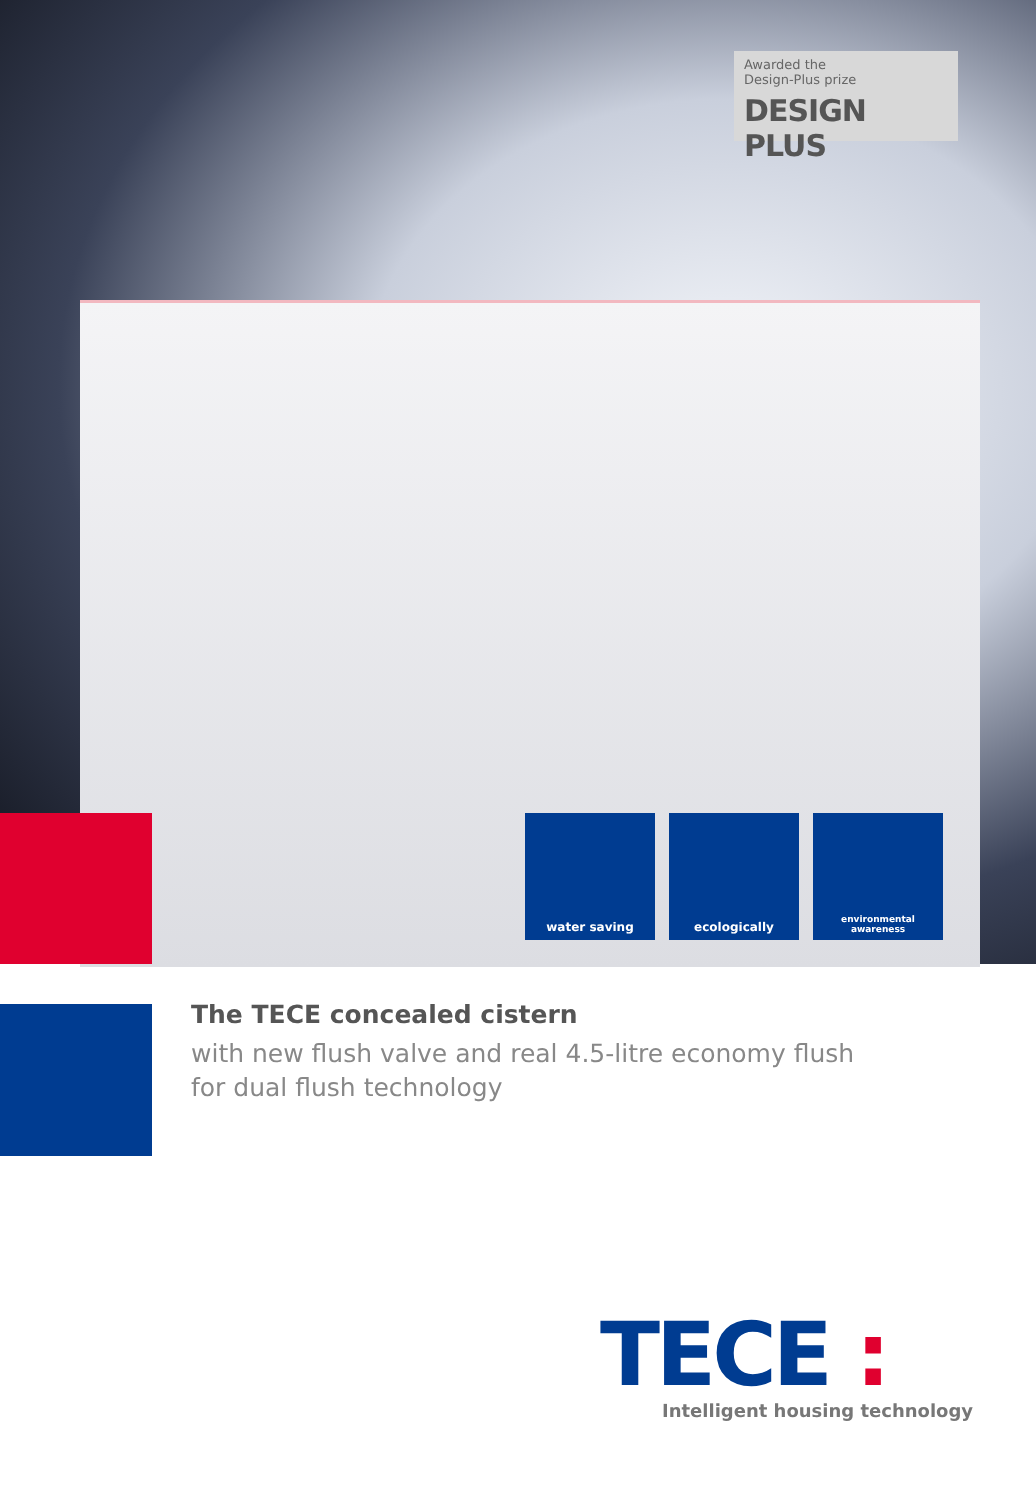Awarded the
Design-Plus prize
DESIGN PLUS
water saving ecologically
environmental
awareness
The TECE concealed cistern
with new flush valve and real 4.5-litre economy flush
for dual flush technology
TECE :
Intelligent housing technology